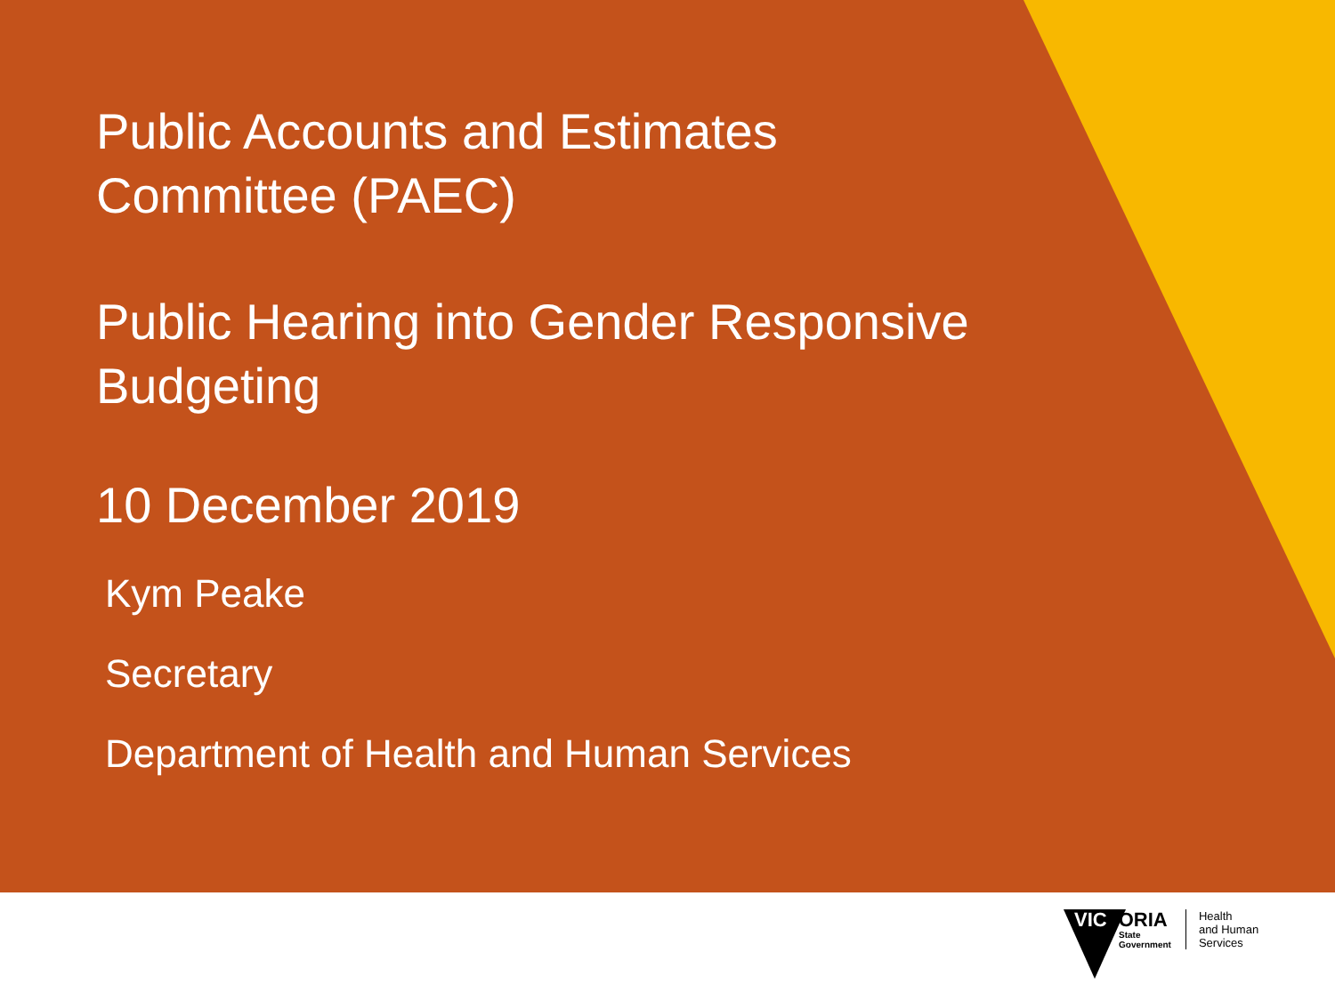Public Accounts and Estimates
Committee (PAEC)
Public Hearing into Gender Responsive
Budgeting
10 December 2019
Kym Peake
Secretary
Department of Health and Human Services
VICTORIA
State
Government
Health
and Human
Services